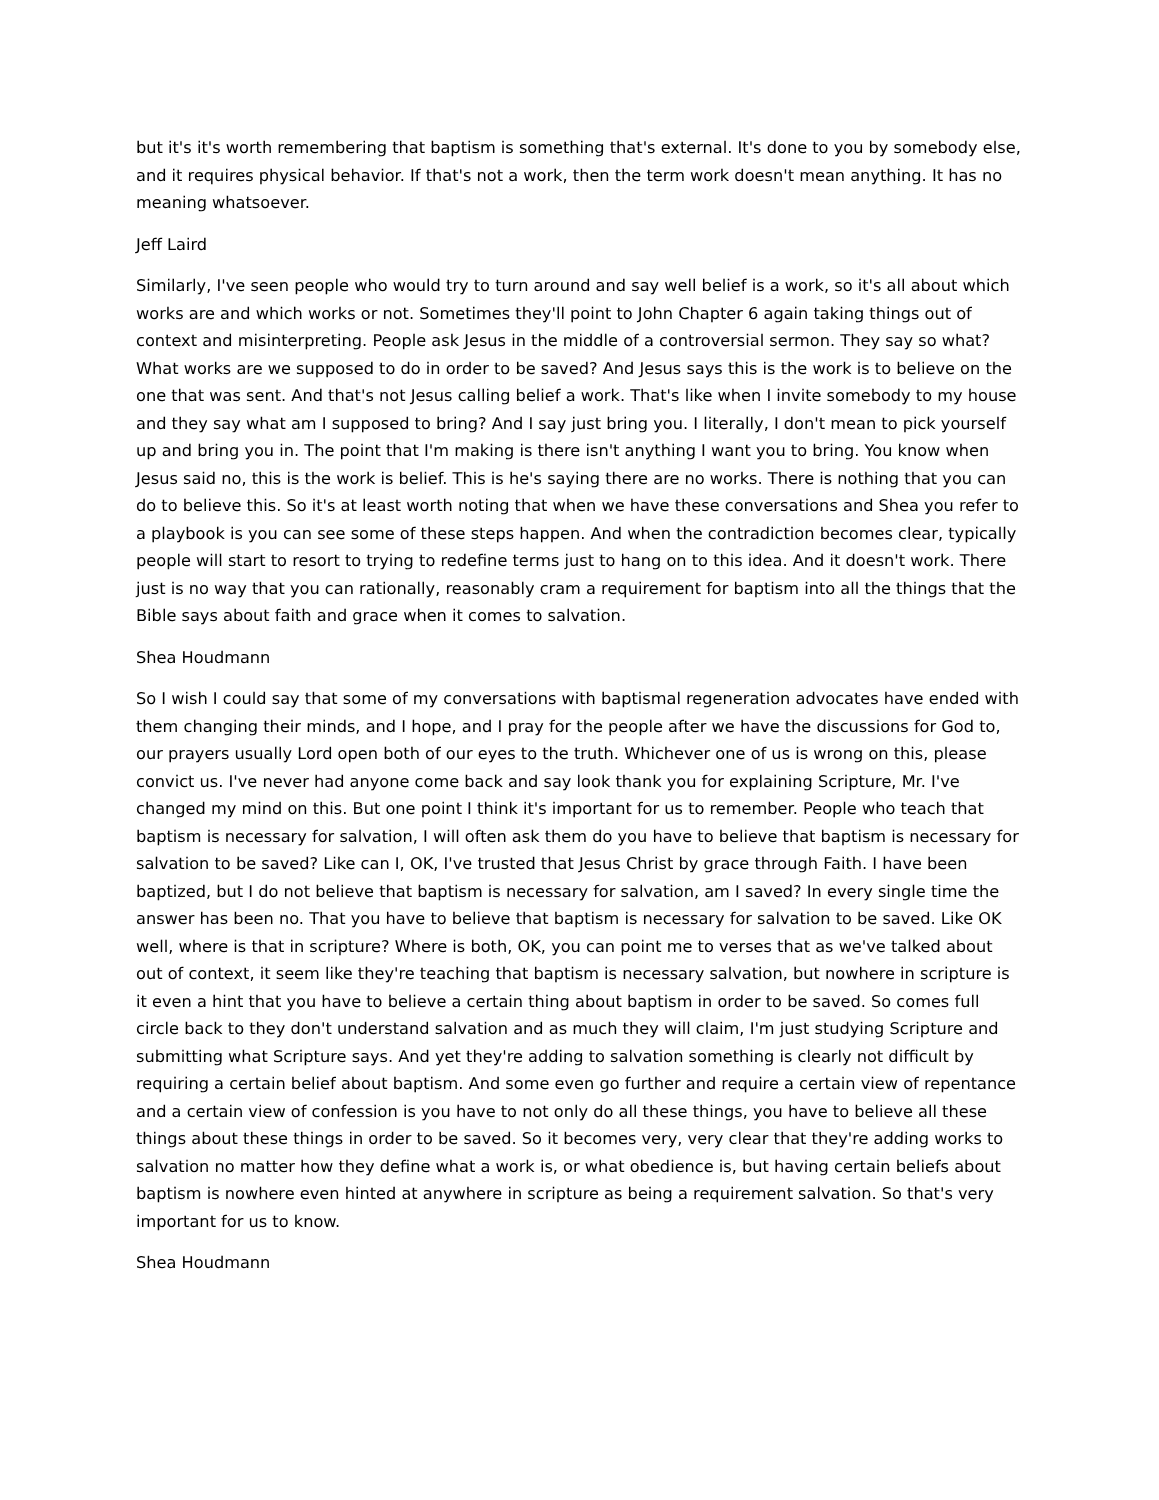but it's it's worth remembering that baptism is something that's external. It's done to you by somebody else, and it requires physical behavior. If that's not a work, then the term work doesn't mean anything. It has no meaning whatsoever.
Jeff Laird
Similarly, I've seen people who would try to turn around and say well belief is a work, so it's all about which works are and which works or not. Sometimes they'll point to John Chapter 6 again taking things out of context and misinterpreting. People ask Jesus in the middle of a controversial sermon. They say so what? What works are we supposed to do in order to be saved? And Jesus says this is the work is to believe on the one that was sent. And that's not Jesus calling belief a work. That's like when I invite somebody to my house and they say what am I supposed to bring? And I say just bring you. I literally, I don't mean to pick yourself up and bring you in. The point that I'm making is there isn't anything I want you to bring. You know when Jesus said no, this is the work is belief. This is he's saying there are no works. There is nothing that you can do to believe this. So it's at least worth noting that when we have these conversations and Shea you refer to a playbook is you can see some of these steps happen. And when the contradiction becomes clear, typically people will start to resort to trying to redefine terms just to hang on to this idea. And it doesn't work. There just is no way that you can rationally, reasonably cram a requirement for baptism into all the things that the Bible says about faith and grace when it comes to salvation.
Shea Houdmann
So I wish I could say that some of my conversations with baptismal regeneration advocates have ended with them changing their minds, and I hope, and I pray for the people after we have the discussions for God to, our prayers usually Lord open both of our eyes to the truth. Whichever one of us is wrong on this, please convict us. I've never had anyone come back and say look thank you for explaining Scripture, Mr. I've changed my mind on this. But one point I think it's important for us to remember. People who teach that baptism is necessary for salvation, I will often ask them do you have to believe that baptism is necessary for salvation to be saved? Like can I, OK, I've trusted that Jesus Christ by grace through Faith. I have been baptized, but I do not believe that baptism is necessary for salvation, am I saved? In every single time the answer has been no. That you have to believe that baptism is necessary for salvation to be saved. Like OK well, where is that in scripture? Where is both, OK, you can point me to verses that as we've talked about out of context, it seem like they're teaching that baptism is necessary salvation, but nowhere in scripture is it even a hint that you have to believe a certain thing about baptism in order to be saved. So comes full circle back to they don't understand salvation and as much they will claim, I'm just studying Scripture and submitting what Scripture says. And yet they're adding to salvation something is clearly not difficult by requiring a certain belief about baptism. And some even go further and require a certain view of repentance and a certain view of confession is you have to not only do all these things, you have to believe all these things about these things in order to be saved. So it becomes very, very clear that they're adding works to salvation no matter how they define what a work is, or what obedience is, but having certain beliefs about baptism is nowhere even hinted at anywhere in scripture as being a requirement salvation. So that's very important for us to know.
Shea Houdmann